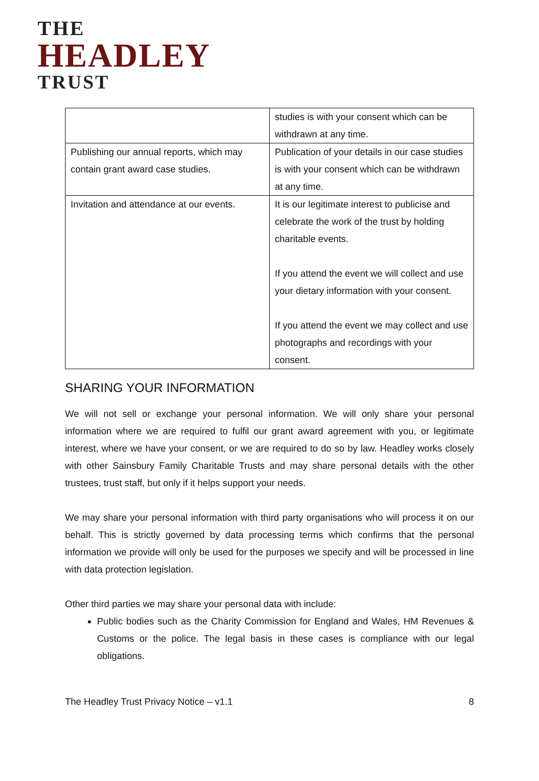THE
HEADLEY
TRUST
| | studies is with your consent which can be withdrawn at any time. |
| Publishing our annual reports, which may contain grant award case studies. | Publication of your details in our case studies is with your consent which can be withdrawn at any time. |
| Invitation and attendance at our events. | It is our legitimate interest to publicise and celebrate the work of the trust by holding charitable events. If you attend the event we will collect and use your dietary information with your consent. If you attend the event we may collect and use photographs and recordings with your consent. |
SHARING YOUR INFORMATION
We will not sell or exchange your personal information. We will only share your personal information where we are required to fulfil our grant award agreement with you, or legitimate interest, where we have your consent, or we are required to do so by law. Headley works closely with other Sainsbury Family Charitable Trusts and may share personal details with the other trustees, trust staff, but only if it helps support your needs.
We may share your personal information with third party organisations who will process it on our behalf. This is strictly governed by data processing terms which confirms that the personal information we provide will only be used for the purposes we specify and will be processed in line with data protection legislation.
Other third parties we may share your personal data with include:
Public bodies such as the Charity Commission for England and Wales, HM Revenues & Customs or the police. The legal basis in these cases is compliance with our legal obligations.
The Headley Trust Privacy Notice – v1.1 8